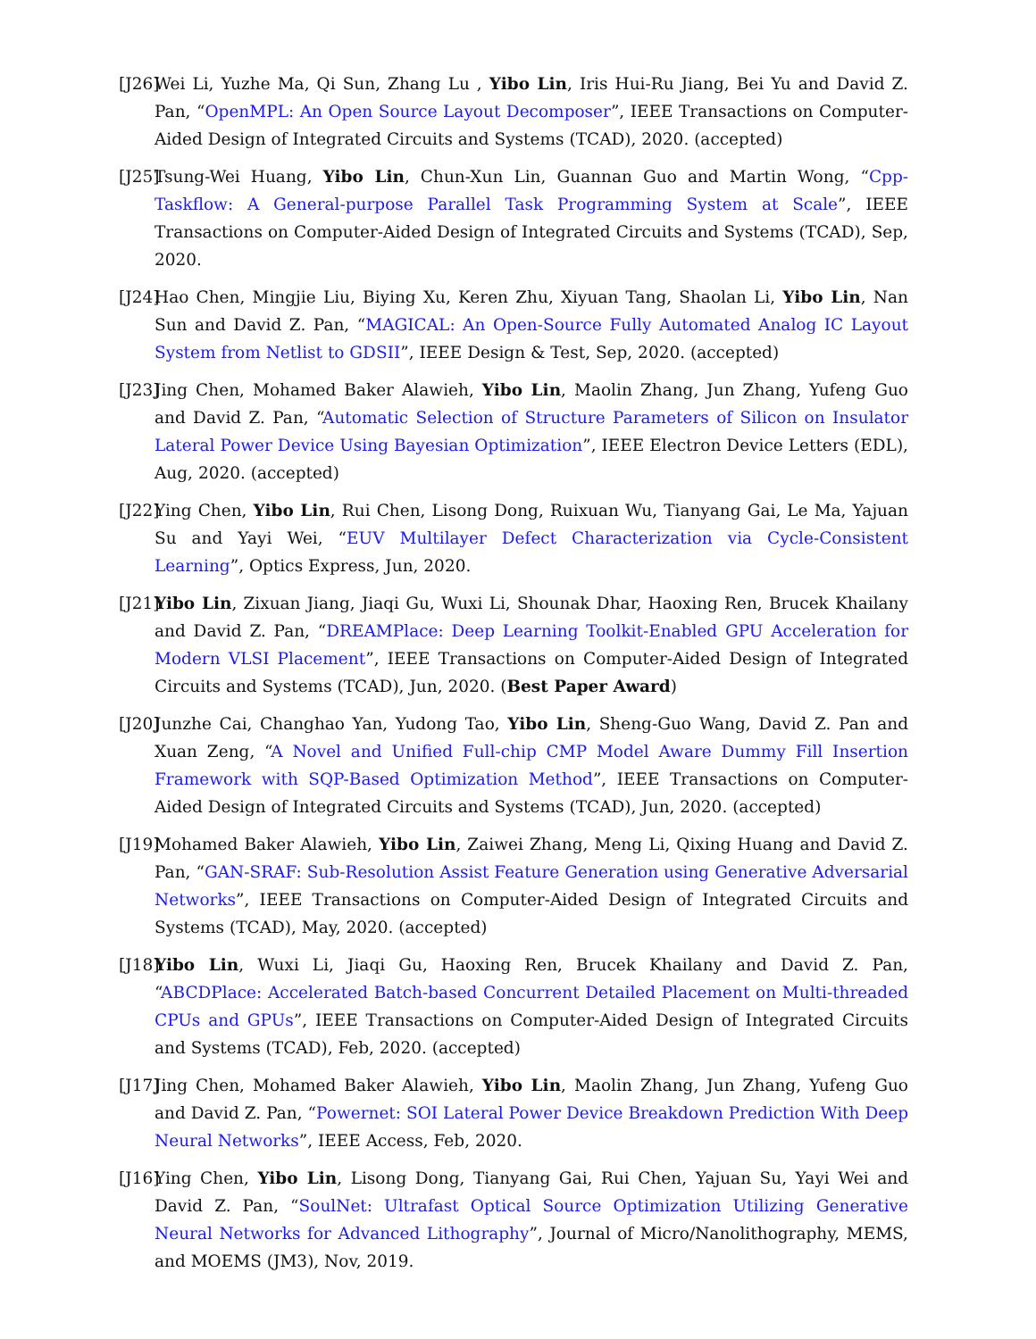[J26] Wei Li, Yuzhe Ma, Qi Sun, Zhang Lu , Yibo Lin, Iris Hui-Ru Jiang, Bei Yu and David Z. Pan, “OpenMPL: An Open Source Layout Decomposer”, IEEE Transactions on Computer-Aided Design of Integrated Circuits and Systems (TCAD), 2020. (accepted)
[J25] Tsung-Wei Huang, Yibo Lin, Chun-Xun Lin, Guannan Guo and Martin Wong, “Cpp-Taskflow: A General-purpose Parallel Task Programming System at Scale”, IEEE Transactions on Computer-Aided Design of Integrated Circuits and Systems (TCAD), Sep, 2020.
[J24] Hao Chen, Mingjie Liu, Biying Xu, Keren Zhu, Xiyuan Tang, Shaolan Li, Yibo Lin, Nan Sun and David Z. Pan, “MAGICAL: An Open-Source Fully Automated Analog IC Layout System from Netlist to GDSII”, IEEE Design & Test, Sep, 2020. (accepted)
[J23] Jing Chen, Mohamed Baker Alawieh, Yibo Lin, Maolin Zhang, Jun Zhang, Yufeng Guo and David Z. Pan, “Automatic Selection of Structure Parameters of Silicon on Insulator Lateral Power Device Using Bayesian Optimization”, IEEE Electron Device Letters (EDL), Aug, 2020. (accepted)
[J22] Ying Chen, Yibo Lin, Rui Chen, Lisong Dong, Ruixuan Wu, Tianyang Gai, Le Ma, Yajuan Su and Yayi Wei, “EUV Multilayer Defect Characterization via Cycle-Consistent Learning”, Optics Express, Jun, 2020.
[J21] Yibo Lin, Zixuan Jiang, Jiaqi Gu, Wuxi Li, Shounak Dhar, Haoxing Ren, Brucek Khailany and David Z. Pan, “DREAMPlace: Deep Learning Toolkit-Enabled GPU Acceleration for Modern VLSI Placement”, IEEE Transactions on Computer-Aided Design of Integrated Circuits and Systems (TCAD), Jun, 2020. (Best Paper Award)
[J20] Junzhe Cai, Changhao Yan, Yudong Tao, Yibo Lin, Sheng-Guo Wang, David Z. Pan and Xuan Zeng, “A Novel and Unified Full-chip CMP Model Aware Dummy Fill Insertion Framework with SQP-Based Optimization Method”, IEEE Transactions on Computer-Aided Design of Integrated Circuits and Systems (TCAD), Jun, 2020. (accepted)
[J19] Mohamed Baker Alawieh, Yibo Lin, Zaiwei Zhang, Meng Li, Qixing Huang and David Z. Pan, “GAN-SRAF: Sub-Resolution Assist Feature Generation using Generative Adversarial Networks”, IEEE Transactions on Computer-Aided Design of Integrated Circuits and Systems (TCAD), May, 2020. (accepted)
[J18] Yibo Lin, Wuxi Li, Jiaqi Gu, Haoxing Ren, Brucek Khailany and David Z. Pan, “ABCDPlace: Accelerated Batch-based Concurrent Detailed Placement on Multi-threaded CPUs and GPUs”, IEEE Transactions on Computer-Aided Design of Integrated Circuits and Systems (TCAD), Feb, 2020. (accepted)
[J17] Jing Chen, Mohamed Baker Alawieh, Yibo Lin, Maolin Zhang, Jun Zhang, Yufeng Guo and David Z. Pan, “Powernet: SOI Lateral Power Device Breakdown Prediction With Deep Neural Networks”, IEEE Access, Feb, 2020.
[J16] Ying Chen, Yibo Lin, Lisong Dong, Tianyang Gai, Rui Chen, Yajuan Su, Yayi Wei and David Z. Pan, “SoulNet: Ultrafast Optical Source Optimization Utilizing Generative Neural Networks for Advanced Lithography”, Journal of Micro/Nanolithography, MEMS, and MOEMS (JM3), Nov, 2019.